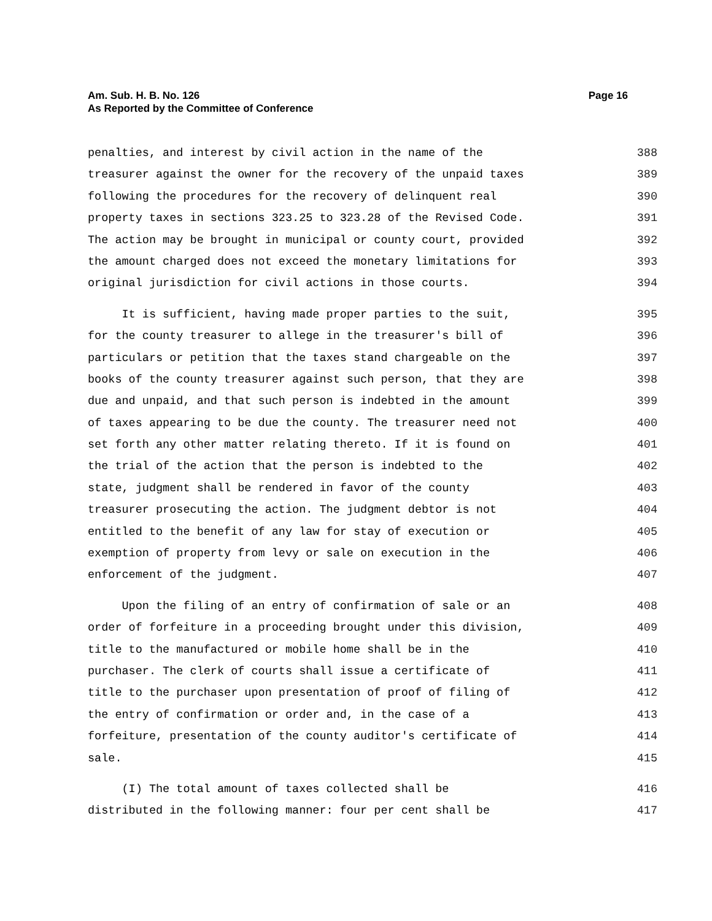Page 16 Am. Sub. H. B. No. 126
As Reported by the Committee of Conference
penalties, and interest by civil action in the name of the 388
treasurer against the owner for the recovery of the unpaid taxes 389
following the procedures for the recovery of delinquent real 390
property taxes in sections 323.25 to 323.28 of the Revised Code. 391
The action may be brought in municipal or county court, provided 392
the amount charged does not exceed the monetary limitations for 393
original jurisdiction for civil actions in those courts. 394
It is sufficient, having made proper parties to the suit, 395
for the county treasurer to allege in the treasurer's bill of 396
particulars or petition that the taxes stand chargeable on the 397
books of the county treasurer against such person, that they are 398
due and unpaid, and that such person is indebted in the amount 399
of taxes appearing to be due the county. The treasurer need not 400
set forth any other matter relating thereto. If it is found on 401
the trial of the action that the person is indebted to the 402
state, judgment shall be rendered in favor of the county 403
treasurer prosecuting the action. The judgment debtor is not 404
entitled to the benefit of any law for stay of execution or 405
exemption of property from levy or sale on execution in the 406
enforcement of the judgment. 407
Upon the filing of an entry of confirmation of sale or an 408
order of forfeiture in a proceeding brought under this division, 409
title to the manufactured or mobile home shall be in the 410
purchaser. The clerk of courts shall issue a certificate of 411
title to the purchaser upon presentation of proof of filing of 412
the entry of confirmation or order and, in the case of a 413
forfeiture, presentation of the county auditor's certificate of 414
sale. 415
(I) The total amount of taxes collected shall be 416
distributed in the following manner: four per cent shall be 417